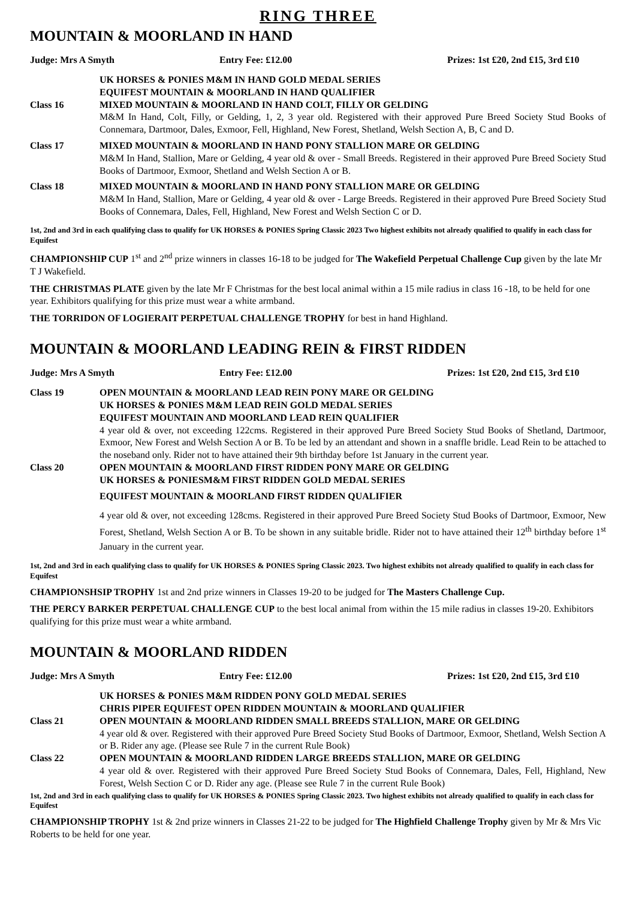RING THREE
MOUNTAIN & MOORLAND IN HAND
Judge: Mrs A Smyth Entry Fee: £12.00 Prizes: 1st £20, 2nd £15, 3rd £10
UK HORSES & PONIES M&M IN HAND GOLD MEDAL SERIES
EQUIFEST MOUNTAIN & MOORLAND IN HAND QUALIFIER
Class 16 MIXED MOUNTAIN & MOORLAND IN HAND COLT, FILLY OR GELDING
M&M In Hand, Colt, Filly, or Gelding, 1, 2, 3 year old. Registered with their approved Pure Breed Society Stud Books of Connemara, Dartmoor, Dales, Exmoor, Fell, Highland, New Forest, Shetland, Welsh Section A, B, C and D.
Class 17 MIXED MOUNTAIN & MOORLAND IN HAND PONY STALLION MARE OR GELDING
M&M In Hand, Stallion, Mare or Gelding, 4 year old & over - Small Breeds. Registered in their approved Pure Breed Society Stud Books of Dartmoor, Exmoor, Shetland and Welsh Section A or B.
Class 18 MIXED MOUNTAIN & MOORLAND IN HAND PONY STALLION MARE OR GELDING
M&M In Hand, Stallion, Mare or Gelding, 4 year old & over - Large Breeds. Registered in their approved Pure Breed Society Stud Books of Connemara, Dales, Fell, Highland, New Forest and Welsh Section C or D.
1st, 2nd and 3rd in each qualifying class to qualify for UK HORSES & PONIES Spring Classic 2023 Two highest exhibits not already qualified to qualify in each class for Equifest
CHAMPIONSHIP CUP 1<sup>st</sup> and 2<sup>nd</sup> prize winners in classes 16-18 to be judged for The Wakefield Perpetual Challenge Cup given by the late Mr T J Wakefield.
THE CHRISTMAS PLATE given by the late Mr F Christmas for the best local animal within a 15 mile radius in class 16 -18, to be held for one year. Exhibitors qualifying for this prize must wear a white armband.
THE TORRIDON OF LOGIERAIT PERPETUAL CHALLENGE TROPHY for best in hand Highland.
MOUNTAIN & MOORLAND LEADING REIN & FIRST RIDDEN
Judge: Mrs A Smyth Entry Fee: £12.00 Prizes: 1st £20, 2nd £15, 3rd £10
Class 19 OPEN MOUNTAIN & MOORLAND LEAD REIN PONY MARE OR GELDING
UK HORSES & PONIES M&M LEAD REIN GOLD MEDAL SERIES
EQUIFEST MOUNTAIN AND MOORLAND LEAD REIN QUALIFIER
4 year old & over, not exceeding 122cms. Registered in their approved Pure Breed Society Stud Books of Shetland, Dartmoor, Exmoor, New Forest and Welsh Section A or B. To be led by an attendant and shown in a snaffle bridle. Lead Rein to be attached to the noseband only. Rider not to have attained their 9th birthday before 1st January in the current year.
Class 20 OPEN MOUNTAIN & MOORLAND FIRST RIDDEN PONY MARE OR GELDING
UK HORSES & PONIESM&M FIRST RIDDEN GOLD MEDAL SERIES
EQUIFEST MOUNTAIN & MOORLAND FIRST RIDDEN QUALIFIER
4 year old & over, not exceeding 128cms. Registered in their approved Pure Breed Society Stud Books of Dartmoor, Exmoor, New Forest, Shetland, Welsh Section A or B. To be shown in any suitable bridle. Rider not to have attained their 12<sup>th</sup> birthday before 1<sup>st</sup> January in the current year.
1st, 2nd and 3rd in each qualifying class to qualify for UK HORSES & PONIES Spring Classic 2023. Two highest exhibits not already qualified to qualify in each class for Equifest
CHAMPIONSHSIP TROPHY 1st and 2nd prize winners in Classes 19-20 to be judged for The Masters Challenge Cup.
THE PERCY BARKER PERPETUAL CHALLENGE CUP to the best local animal from within the 15 mile radius in classes 19-20. Exhibitors qualifying for this prize must wear a white armband.
MOUNTAIN & MOORLAND RIDDEN
Judge: Mrs A Smyth Entry Fee: £12.00 Prizes: 1st £20, 2nd £15, 3rd £10
UK HORSES & PONIES M&M RIDDEN PONY GOLD MEDAL SERIES
CHRIS PIPER EQUIFEST OPEN RIDDEN MOUNTAIN & MOORLAND QUALIFIER
Class 21 OPEN MOUNTAIN & MOORLAND RIDDEN SMALL BREEDS STALLION, MARE OR GELDING
4 year old & over. Registered with their approved Pure Breed Society Stud Books of Dartmoor, Exmoor, Shetland, Welsh Section A or B. Rider any age. (Please see Rule 7 in the current Rule Book)
Class 22 OPEN MOUNTAIN & MOORLAND RIDDEN LARGE BREEDS STALLION, MARE OR GELDING
4 year old & over. Registered with their approved Pure Breed Society Stud Books of Connemara, Dales, Fell, Highland, New Forest, Welsh Section C or D. Rider any age. (Please see Rule 7 in the current Rule Book)
1st, 2nd and 3rd in each qualifying class to qualify for UK HORSES & PONIES Spring Classic 2023. Two highest exhibits not already qualified to qualify in each class for Equifest
CHAMPIONSHIP TROPHY 1st & 2nd prize winners in Classes 21-22 to be judged for The Highfield Challenge Trophy given by Mr & Mrs Vic Roberts to be held for one year.